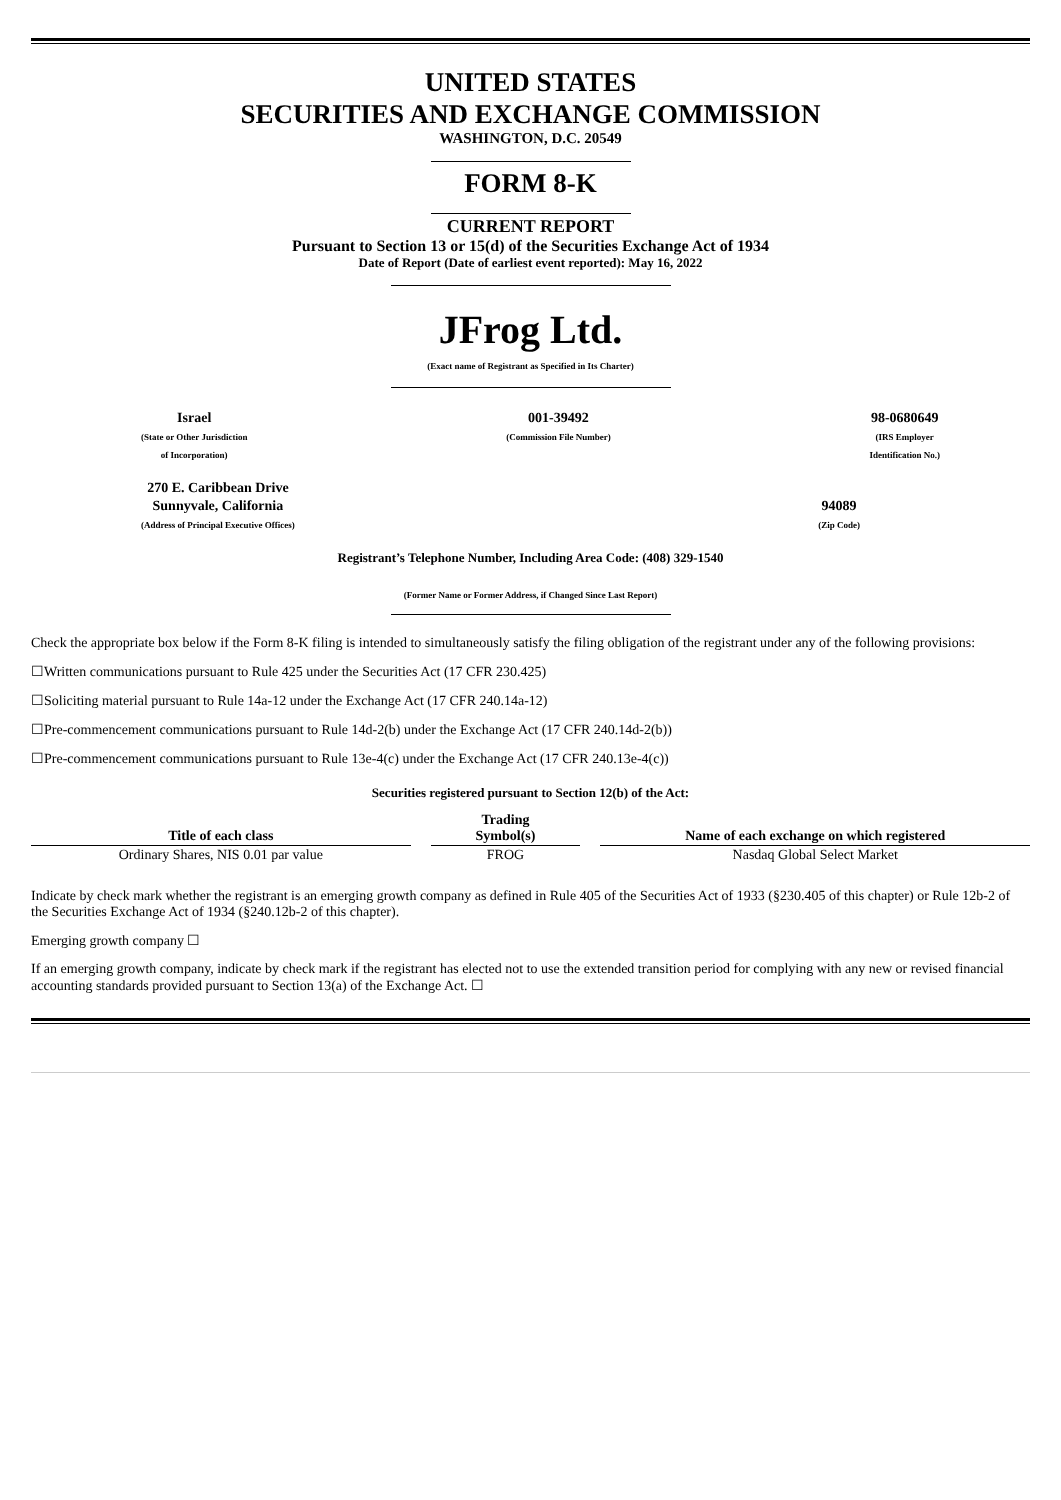UNITED STATES
SECURITIES AND EXCHANGE COMMISSION
WASHINGTON, D.C. 20549
FORM 8-K
CURRENT REPORT
Pursuant to Section 13 or 15(d) of the Securities Exchange Act of 1934
Date of Report (Date of earliest event reported): May 16, 2022
JFrog Ltd.
(Exact name of Registrant as Specified in Its Charter)
Israel
(State or Other Jurisdiction
of Incorporation)
001-39492
(Commission File Number)
98-0680649
(IRS Employer
Identification No.)
270 E. Caribbean Drive
Sunnyvale, California
(Address of Principal Executive Offices)
94089
(Zip Code)
Registrant’s Telephone Number, Including Area Code: (408) 329-1540
(Former Name or Former Address, if Changed Since Last Report)
Check the appropriate box below if the Form 8-K filing is intended to simultaneously satisfy the filing obligation of the registrant under any of the following provisions:
☐Written communications pursuant to Rule 425 under the Securities Act (17 CFR 230.425)
☐Soliciting material pursuant to Rule 14a-12 under the Exchange Act (17 CFR 240.14a-12)
☐Pre-commencement communications pursuant to Rule 14d-2(b) under the Exchange Act (17 CFR 240.14d-2(b))
☐Pre-commencement communications pursuant to Rule 13e-4(c) under the Exchange Act (17 CFR 240.13e-4(c))
Securities registered pursuant to Section 12(b) of the Act:
| Title of each class | | Trading Symbol(s) | | Name of each exchange on which registered |
| --- | --- | --- | --- | --- |
| Ordinary Shares, NIS 0.01 par value | | FROG | | Nasdaq Global Select Market |
Indicate by check mark whether the registrant is an emerging growth company as defined in Rule 405 of the Securities Act of 1933 (§230.405 of this chapter) or Rule 12b-2 of the Securities Exchange Act of 1934 (§240.12b-2 of this chapter).
Emerging growth company ☐
If an emerging growth company, indicate by check mark if the registrant has elected not to use the extended transition period for complying with any new or revised financial accounting standards provided pursuant to Section 13(a) of the Exchange Act. ☐